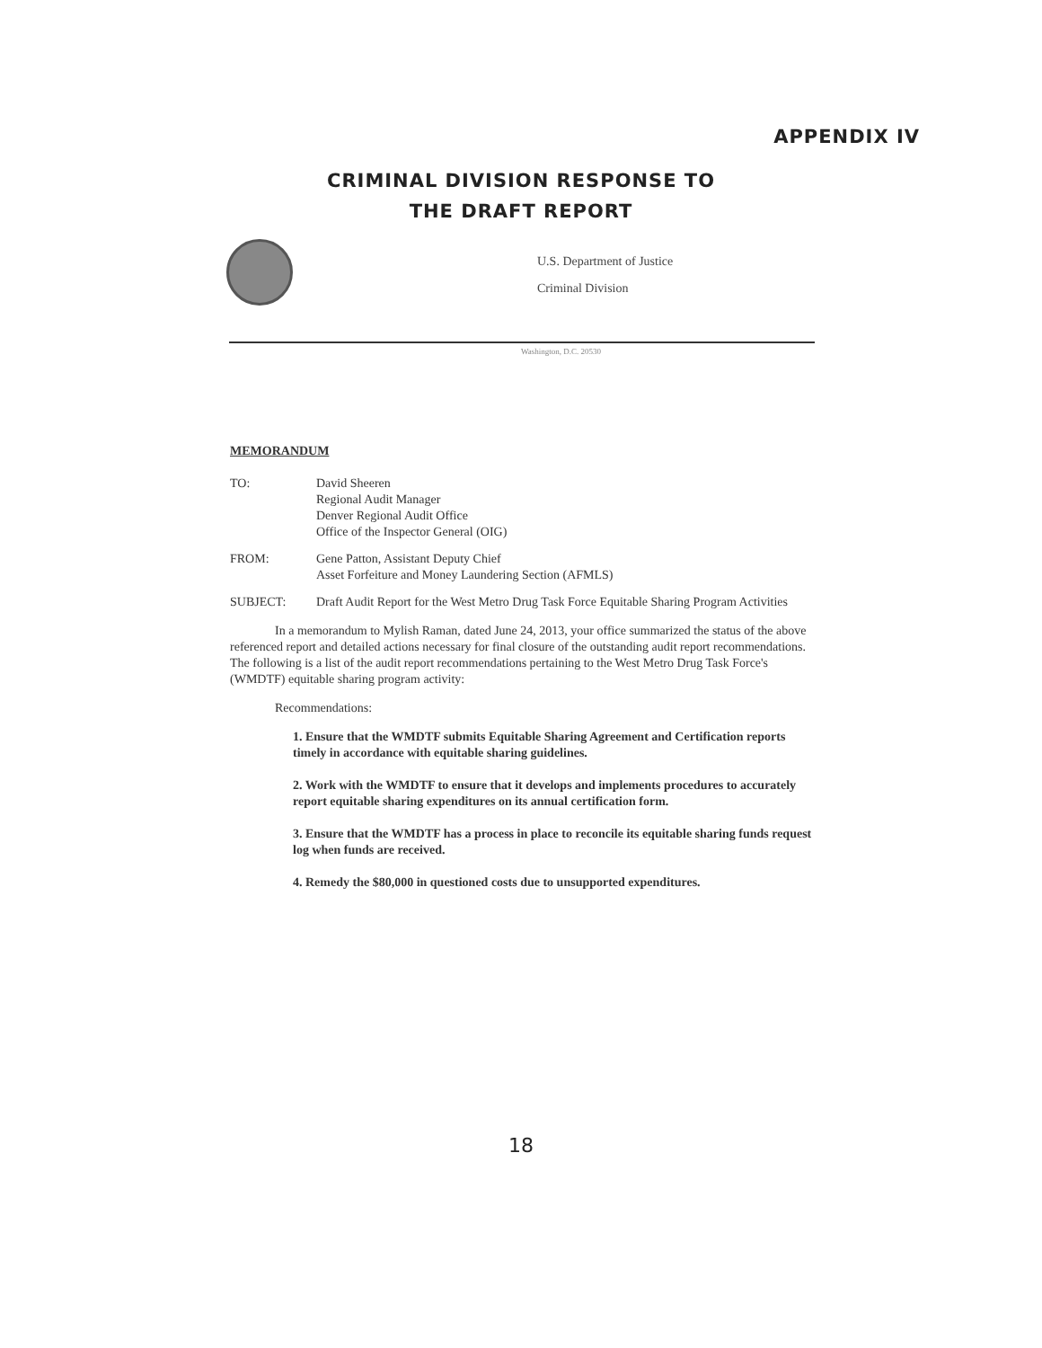APPENDIX IV
CRIMINAL DIVISION RESPONSE TO
THE DRAFT REPORT
U.S. Department of Justice
Criminal Division
Washington, D.C. 20530
MEMORANDUM
TO: David Sheeren
Regional Audit Manager
Denver Regional Audit Office
Office of the Inspector General (OIG)
FROM: Gene Patton, Assistant Deputy Chief
Asset Forfeiture and Money Laundering Section (AFMLS)
SUBJECT: Draft Audit Report for the West Metro Drug Task Force Equitable Sharing Program Activities
In a memorandum to Mylish Raman, dated June 24, 2013, your office summarized the status of the above referenced report and detailed actions necessary for final closure of the outstanding audit report recommendations. The following is a list of the audit report recommendations pertaining to the West Metro Drug Task Force's (WMDTF) equitable sharing program activity:
Recommendations:
1. Ensure that the WMDTF submits Equitable Sharing Agreement and Certification reports timely in accordance with equitable sharing guidelines.
2. Work with the WMDTF to ensure that it develops and implements procedures to accurately report equitable sharing expenditures on its annual certification form.
3. Ensure that the WMDTF has a process in place to reconcile its equitable sharing funds request log when funds are received.
4. Remedy the $80,000 in questioned costs due to unsupported expenditures.
18